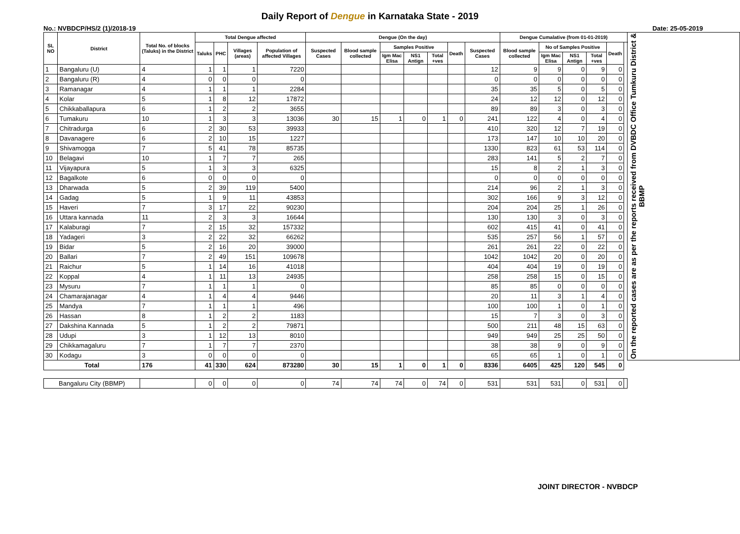Daily Report of Dengue in Karnataka State - 2019
No.: NVBDCP/HS/2 (1)/2018-19 Date: 25-05-2019
| SL NO | District | Total No. of blocks (Taluks) in the District | Total Dengue affected | | | | Dengue (On the day) | | | | | | | Dengue Cumalative (from 01-01-2019) | | | | | | On the reported cases are as per the reports received from DVBDC Office Tumkuru District & BBMP |
| --- | --- | --- | --- | --- | --- | --- | --- | --- | --- | --- | --- | --- | --- | --- | --- | --- | --- | --- | --- | --- |
| | | | Taluks | PHC | Villages (areas) | Population of affected Villages | Suspected Cases | Blood sample collected | Samples Positive | | | Death | Suspected Cases | Blood sample collected | No of Samples Positive | | | Death | | |
| | | | | | | | | | Igm Mac Elisa | NS1 Antign | Total +ves | | | | Igm Mac Elisa | NS1 Antign | Total +ves | | | |
| 1 | Bangaluru (U) | 4 | 1 | 1 | 1 | 7220 | | | | | | | 12 | 9 | 9 | 0 | 9 | 0 | | |
| 2 | Bangaluru (R) | 4 | 0 | 0 | 0 | 0 | | | | | | | 0 | 0 | 0 | 0 | 0 | 0 | | |
| 3 | Ramanagar | 4 | 1 | 1 | 1 | 2284 | | | | | | | 35 | 35 | 5 | 0 | 5 | 0 | | |
| 4 | Kolar | 5 | 1 | 8 | 12 | 17872 | | | | | | | 24 | 12 | 12 | 0 | 12 | 0 | | |
| 5 | Chikkaballapura | 6 | 1 | 2 | 2 | 3655 | | | | | | | 89 | 89 | 3 | 0 | 3 | 0 | | |
| 6 | Tumakuru | 10 | 1 | 3 | 3 | 13036 | 30 | 15 | 1 | 0 | 1 | 0 | 241 | 122 | 4 | 0 | 4 | 0 | | |
| 7 | Chitradurga | 6 | 2 | 30 | 53 | 39933 | | | | | | | 410 | 320 | 12 | 7 | 19 | 0 | | |
| 8 | Davanagere | 6 | 2 | 10 | 15 | 1227 | | | | | | | 173 | 147 | 10 | 10 | 20 | 0 | | |
| 9 | Shivamogga | 7 | 5 | 41 | 78 | 85735 | | | | | | | 1330 | 823 | 61 | 53 | 114 | 0 | | |
| 10 | Belagavi | 10 | 1 | 7 | 7 | 265 | | | | | | | 283 | 141 | 5 | 2 | 7 | 0 | | |
| 11 | Vijayapura | 5 | 1 | 3 | 3 | 6325 | | | | | | | 15 | 8 | 2 | 1 | 3 | 0 | | |
| 12 | Bagalkote | 6 | 0 | 0 | 0 | 0 | | | | | | | 0 | 0 | 0 | 0 | 0 | 0 | | |
| 13 | Dharwada | 5 | 2 | 39 | 119 | 5400 | | | | | | | 214 | 96 | 2 | 1 | 3 | 0 | | |
| 14 | Gadag | 5 | 1 | 9 | 11 | 43853 | | | | | | | 302 | 166 | 9 | 3 | 12 | 0 | | |
| 15 | Haveri | 7 | 3 | 17 | 22 | 90230 | | | | | | | 204 | 204 | 25 | 1 | 26 | 0 | | |
| 16 | Uttara kannada | 11 | 2 | 3 | 3 | 16644 | | | | | | | 130 | 130 | 3 | 0 | 3 | 0 | | |
| 17 | Kalaburagi | 7 | 2 | 15 | 32 | 157332 | | | | | | | 602 | 415 | 41 | 0 | 41 | 0 | | |
| 18 | Yadageri | 3 | 2 | 22 | 32 | 66262 | | | | | | | 535 | 257 | 56 | 1 | 57 | 0 | | |
| 19 | Bidar | 5 | 2 | 16 | 20 | 39000 | | | | | | | 261 | 261 | 22 | 0 | 22 | 0 | | |
| 20 | Ballari | 7 | 2 | 49 | 151 | 109678 | | | | | | | 1042 | 1042 | 20 | 0 | 20 | 0 | | |
| 21 | Raichur | 5 | 1 | 14 | 16 | 41018 | | | | | | | 404 | 404 | 19 | 0 | 19 | 0 | | |
| 22 | Koppal | 4 | 1 | 11 | 13 | 24935 | | | | | | | 258 | 258 | 15 | 0 | 15 | 0 | | |
| 23 | Mysuru | 7 | 1 | 1 | 1 | 0 | | | | | | | 85 | 85 | 0 | 0 | 0 | 0 | | |
| 24 | Chamarajanagar | 4 | 1 | 4 | 4 | 9446 | | | | | | | 20 | 11 | 3 | 1 | 4 | 0 | | |
| 25 | Mandya | 7 | 1 | 1 | 1 | 496 | | | | | | | 100 | 100 | 1 | 0 | 1 | 0 | | |
| 26 | Hassan | 8 | 1 | 2 | 2 | 1183 | | | | | | | 15 | 7 | 3 | 0 | 3 | 0 | | |
| 27 | Dakshina Kannada | 5 | 1 | 2 | 2 | 79871 | | | | | | | 500 | 211 | 48 | 15 | 63 | 0 | | |
| 28 | Udupi | 3 | 1 | 12 | 13 | 8010 | | | | | | | 949 | 949 | 25 | 25 | 50 | 0 | | |
| 29 | Chikkamagaluru | 7 | 1 | 7 | 7 | 2370 | | | | | | | 38 | 38 | 9 | 0 | 9 | 0 | | |
| 30 | Kodagu | 3 | 0 | 0 | 0 | 0 | | | | | | | 65 | 65 | 1 | 0 | 1 | 0 | | |
| Total | | 176 | 41 | 330 | 624 | 873280 | 30 | 15 | 1 | 0 | 1 | 0 | 8336 | 6405 | 425 | 120 | 545 | 0 | | |
| Bangaluru City (BBMP) | | | 0 | 0 | 0 | 0 | 74 | 74 | 74 | 0 | 74 | 0 | 531 | 531 | 531 | 0 | 531 | 0 | | |
JOINT DIRECTOR - NVBDCP